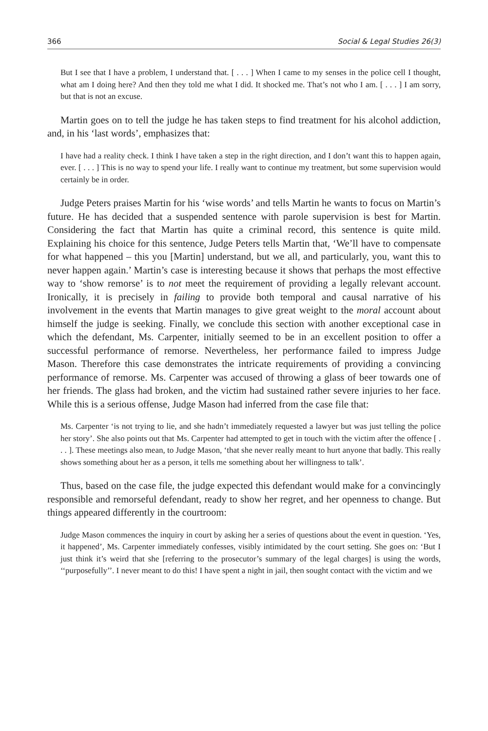366 Social & Legal Studies 26(3)
But I see that I have a problem, I understand that. [ . . . ] When I came to my senses in the police cell I thought, what am I doing here? And then they told me what I did. It shocked me. That’s not who I am. [ . . . ] I am sorry, but that is not an excuse.
Martin goes on to tell the judge he has taken steps to find treatment for his alcohol addiction, and, in his ‘last words’, emphasizes that:
I have had a reality check. I think I have taken a step in the right direction, and I don’t want this to happen again, ever. [ . . . ] This is no way to spend your life. I really want to continue my treatment, but some supervision would certainly be in order.
Judge Peters praises Martin for his ‘wise words’ and tells Martin he wants to focus on Martin’s future. He has decided that a suspended sentence with parole supervision is best for Martin. Considering the fact that Martin has quite a criminal record, this sentence is quite mild. Explaining his choice for this sentence, Judge Peters tells Martin that, ‘We’ll have to compensate for what happened – this you [Martin] understand, but we all, and particularly, you, want this to never happen again.’ Martin’s case is interesting because it shows that perhaps the most effective way to ‘show remorse’ is to not meet the requirement of providing a legally relevant account. Ironically, it is precisely in failing to provide both temporal and causal narrative of his involvement in the events that Martin manages to give great weight to the moral account about himself the judge is seeking. Finally, we conclude this section with another exceptional case in which the defendant, Ms. Carpenter, initially seemed to be in an excellent position to offer a successful performance of remorse. Nevertheless, her performance failed to impress Judge Mason. Therefore this case demonstrates the intricate requirements of providing a convincing performance of remorse. Ms. Carpenter was accused of throwing a glass of beer towards one of her friends. The glass had broken, and the victim had sustained rather severe injuries to her face. While this is a serious offense, Judge Mason had inferred from the case file that:
Ms. Carpenter ‘is not trying to lie, and she hadn’t immediately requested a lawyer but was just telling the police her story’. She also points out that Ms. Carpenter had attempted to get in touch with the victim after the offence [ . . . ]. These meetings also mean, to Judge Mason, ‘that she never really meant to hurt anyone that badly. This really shows something about her as a person, it tells me something about her willingness to talk’.
Thus, based on the case file, the judge expected this defendant would make for a convincingly responsible and remorseful defendant, ready to show her regret, and her openness to change. But things appeared differently in the courtroom:
Judge Mason commences the inquiry in court by asking her a series of questions about the event in question. ‘Yes, it happened’, Ms. Carpenter immediately confesses, visibly intimidated by the court setting. She goes on: ‘But I just think it’s weird that she [referring to the prosecutor’s summary of the legal charges] is using the words, ‘‘purposefully’’. I never meant to do this! I have spent a night in jail, then sought contact with the victim and we